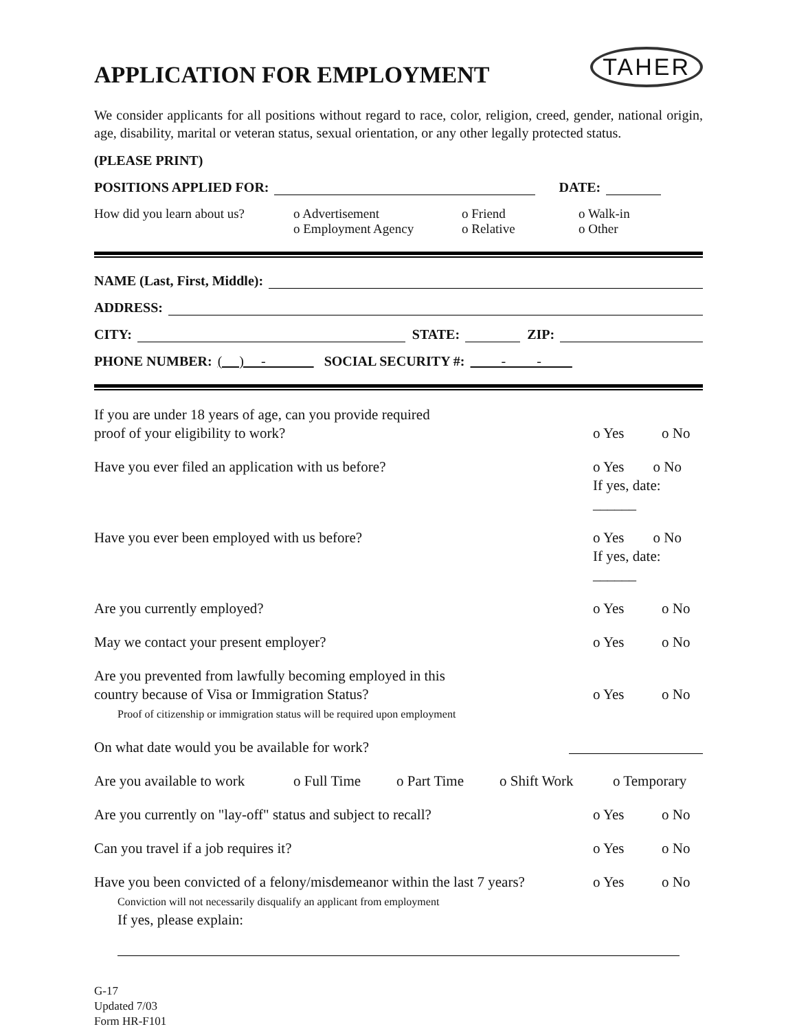APPLICATION FOR EMPLOYMENT
TAHER
We consider applicants for all positions without regard to race, color, religion, creed, gender, national origin, age, disability, marital or veteran status, sexual orientation, or any other legally protected status.
(PLEASE PRINT)
POSITIONS APPLIED FOR: DATE:
How did you learn about us? o Advertisement
o Employment Agency o Friend
o Relative o Walk-in
o Other
NAME (Last, First, Middle):
ADDRESS:
CITY: STATE: ZIP:
PHONE NUMBER: ( ) - SOCIAL SECURITY #: - -
If you are under 18 years of age, can you provide required
proof of your eligibility to work?
o Yes
o No
Have you ever filed an application with us before? o Yes o No
If yes, date: ______
Have you ever been employed with us before? o Yes o No
If yes, date: ______
Are you currently employed? o Yes o No
May we contact your present employer? o Yes o No
Are you prevented from lawfully becoming employed in this
country because of Visa or Immigration Status?
Proof of citizenship or immigration status will be required upon employment
o Yes
o No
On what date would you be available for work?
Are you available to work o Full Time o Part Time o Shift Work o Temporary
Are you currently on "lay-off" status and subject to recall? o Yes o No
Can you travel if a job requires it? o Yes o No
Have you been convicted of a felony/misdemeanor within the last 7 years?
Conviction will not necessarily disqualify an applicant from employment
If yes, please explain: o Yes o No
G-17
Updated 7/03
Form HR-F101